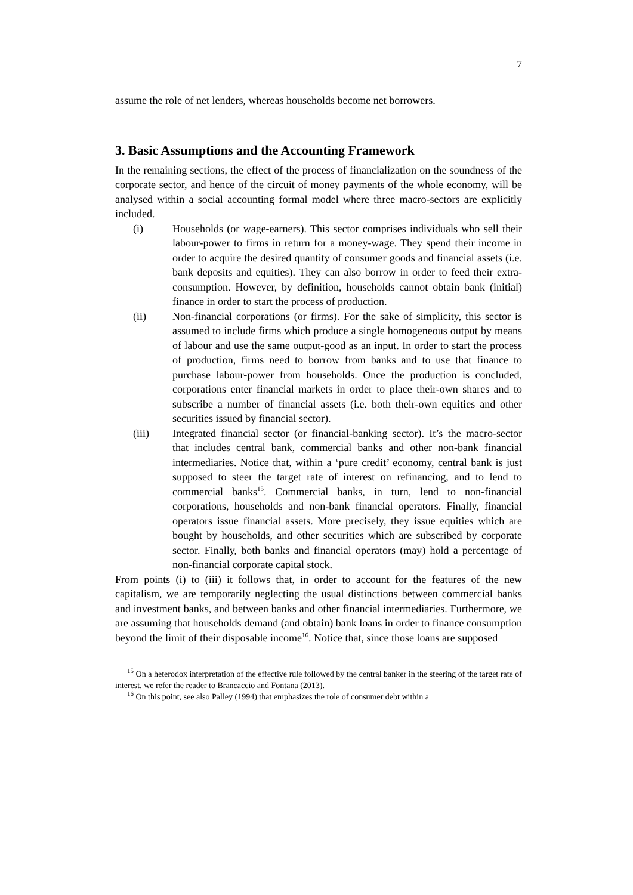7
assume the role of net lenders, whereas households become net borrowers.
3. Basic Assumptions and the Accounting Framework
In the remaining sections, the effect of the process of financialization on the soundness of the corporate sector, and hence of the circuit of money payments of the whole economy, will be analysed within a social accounting formal model where three macro-sectors are explicitly included.
(i) Households (or wage-earners). This sector comprises individuals who sell their labour-power to firms in return for a money-wage. They spend their income in order to acquire the desired quantity of consumer goods and financial assets (i.e. bank deposits and equities). They can also borrow in order to feed their extra-consumption. However, by definition, households cannot obtain bank (initial) finance in order to start the process of production.
(ii) Non-financial corporations (or firms). For the sake of simplicity, this sector is assumed to include firms which produce a single homogeneous output by means of labour and use the same output-good as an input. In order to start the process of production, firms need to borrow from banks and to use that finance to purchase labour-power from households. Once the production is concluded, corporations enter financial markets in order to place their-own shares and to subscribe a number of financial assets (i.e. both their-own equities and other securities issued by financial sector).
(iii) Integrated financial sector (or financial-banking sector). It’s the macro-sector that includes central bank, commercial banks and other non-bank financial intermediaries. Notice that, within a ‘pure credit’ economy, central bank is just supposed to steer the target rate of interest on refinancing, and to lend to commercial banks<sup>15</sup>. Commercial banks, in turn, lend to non-financial corporations, households and non-bank financial operators. Finally, financial operators issue financial assets. More precisely, they issue equities which are bought by households, and other securities which are subscribed by corporate sector. Finally, both banks and financial operators (may) hold a percentage of non-financial corporate capital stock.
From points (i) to (iii) it follows that, in order to account for the features of the new capitalism, we are temporarily neglecting the usual distinctions between commercial banks and investment banks, and between banks and other financial intermediaries. Furthermore, we are assuming that households demand (and obtain) bank loans in order to finance consumption beyond the limit of their disposable income<sup>16</sup>. Notice that, since those loans are supposed
<sup>15</sup> On a heterodox interpretation of the effective rule followed by the central banker in the steering of the target rate of interest, we refer the reader to Brancaccio and Fontana (2013).
<sup>16</sup> On this point, see also Palley (1994) that emphasizes the role of consumer debt within a